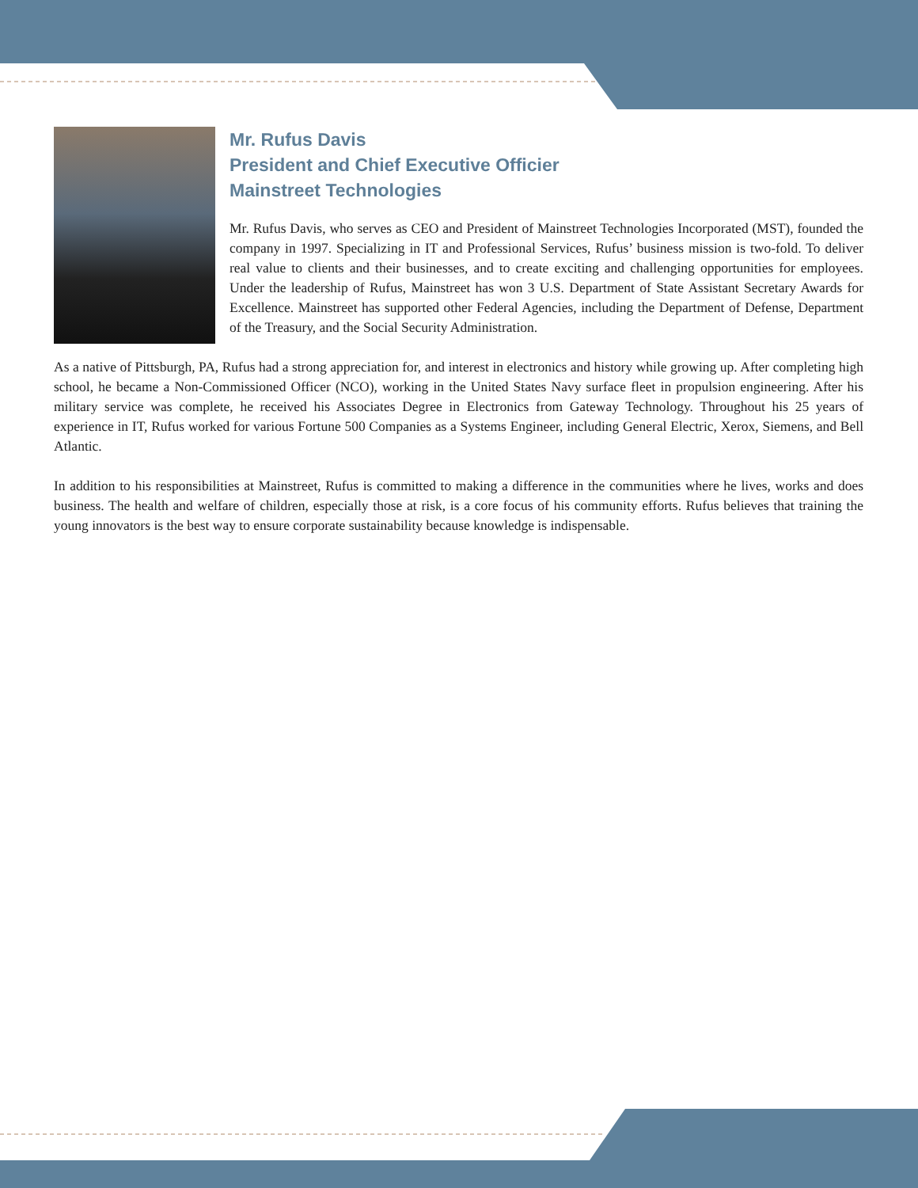Mr. Rufus Davis
President and Chief Executive Officier
Mainstreet Technologies
Mr. Rufus Davis, who serves as CEO and President of Mainstreet Technologies Incorporated (MST), founded the company in 1997. Specializing in IT and Professional Services, Rufus’ business mission is two-fold. To deliver real value to clients and their businesses, and to create exciting and challenging opportunities for employees. Under the leadership of Rufus, Mainstreet has won 3 U.S. Department of State Assistant Secretary Awards for Excellence. Mainstreet has supported other Federal Agencies, including the Department of Defense, Department of the Treasury, and the Social Security Administration.
As a native of Pittsburgh, PA, Rufus had a strong appreciation for, and interest in electronics and history while growing up. After completing high school, he became a Non-Commissioned Officer (NCO), working in the United States Navy surface fleet in propulsion engineering. After his military service was complete, he received his Associates Degree in Electronics from Gateway Technology. Throughout his 25 years of experience in IT, Rufus worked for various Fortune 500 Companies as a Systems Engineer, including General Electric, Xerox, Siemens, and Bell Atlantic.
In addition to his responsibilities at Mainstreet, Rufus is committed to making a difference in the communities where he lives, works and does business. The health and welfare of children, especially those at risk, is a core focus of his community efforts. Rufus believes that training the young innovators is the best way to ensure corporate sustainability because knowledge is indispensable.